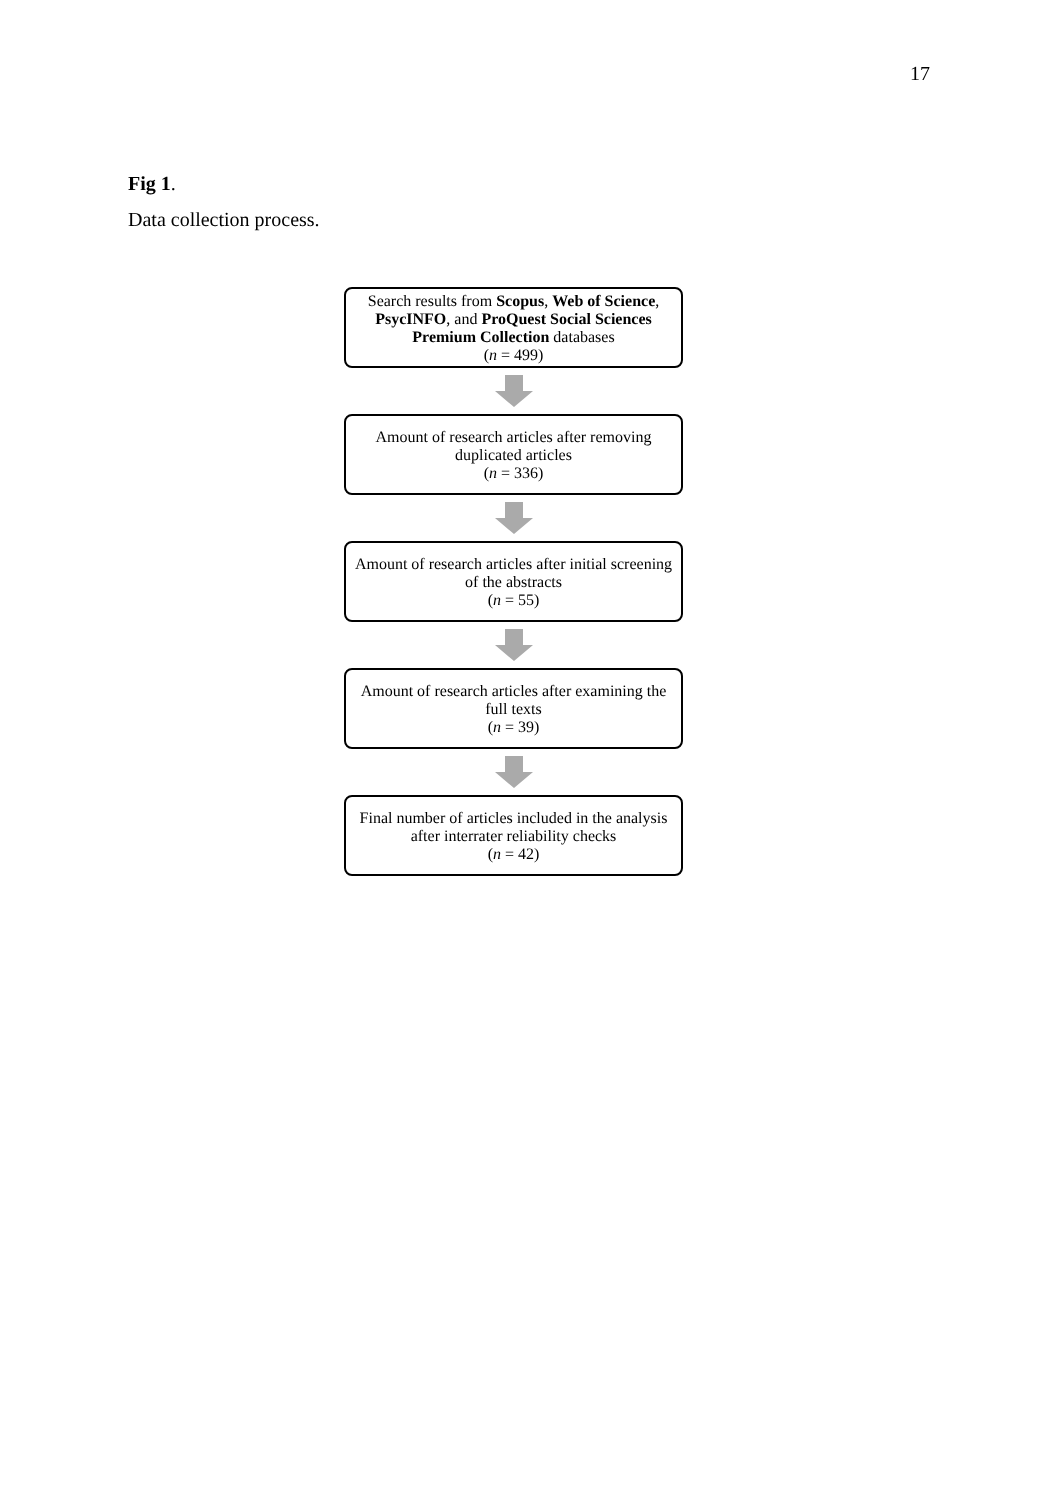17
Fig 1.
Data collection process.
Search results from Scopus, Web of Science, PsycINFO, and ProQuest Social Sciences Premium Collection databases
(n = 499)
Amount of research articles after removing duplicated articles
(n = 336)
Amount of research articles after initial screening of the abstracts
(n = 55)
Amount of research articles after examining the full texts
(n = 39)
Final number of articles included in the analysis after interrater reliability checks
(n = 42)